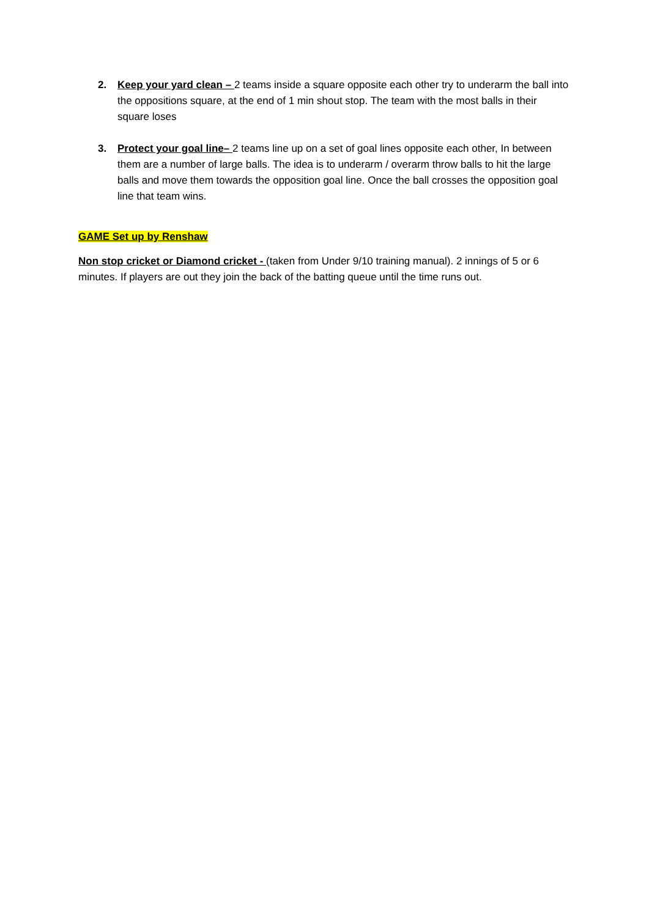2. Keep your yard clean – 2 teams inside a square opposite each other try to underarm the ball into the oppositions square, at the end of 1 min shout stop. The team with the most balls in their square loses
3. Protect your goal line– 2 teams line up on a set of goal lines opposite each other, In between them are a number of large balls. The idea is to underarm / overarm throw balls to hit the large balls and move them towards the opposition goal line. Once the ball crosses the opposition goal line that team wins.
GAME Set up by Renshaw
Non stop cricket or Diamond cricket - (taken from Under 9/10 training manual). 2 innings of 5 or 6 minutes. If players are out they join the back of the batting queue until the time runs out.